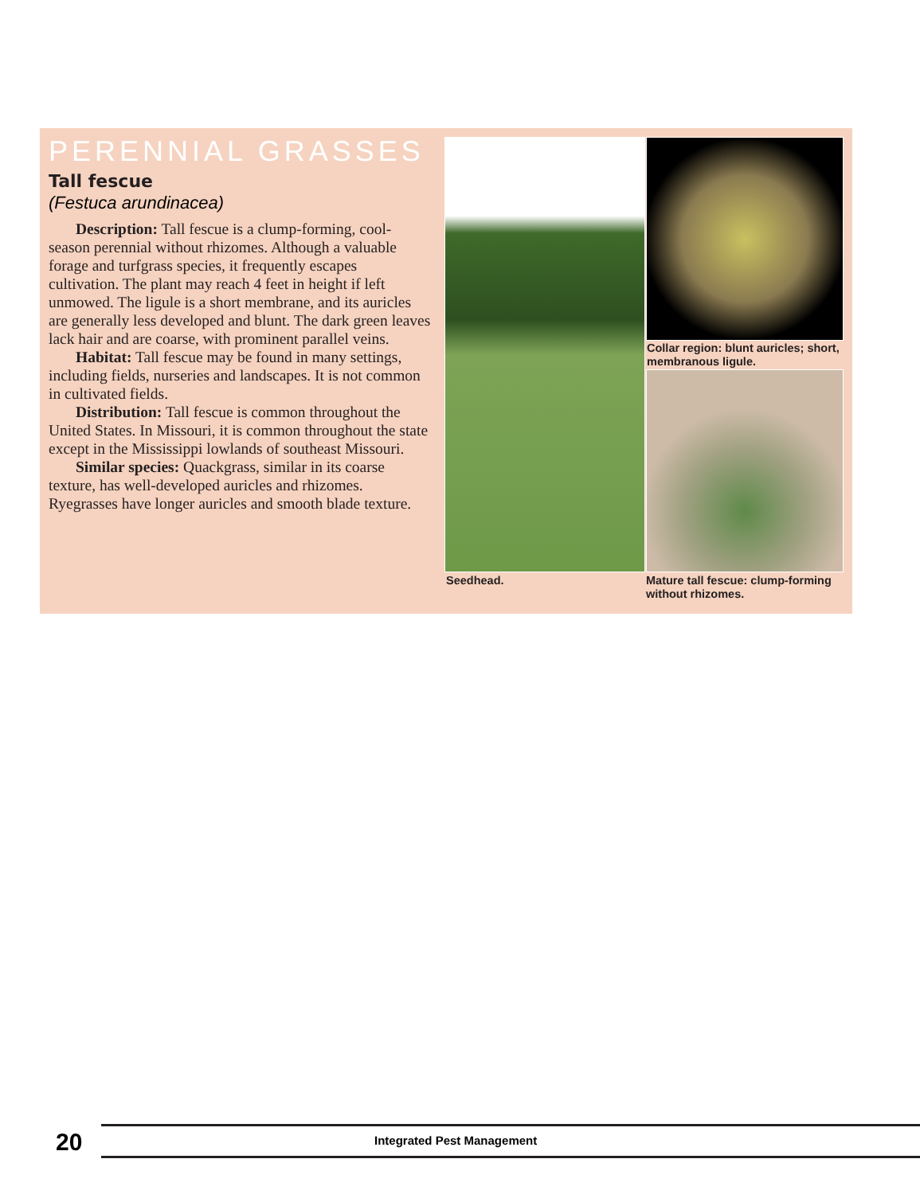PERENNIAL GRASSES
Tall fescue
(Festuca arundinacea)
Description: Tall fescue is a clump-forming, cool-season perennial without rhizomes. Although a valuable forage and turfgrass species, it frequently escapes cultivation. The plant may reach 4 feet in height if left unmowed. The ligule is a short membrane, and its auricles are generally less developed and blunt. The dark green leaves lack hair and are coarse, with prominent parallel veins.
Habitat: Tall fescue may be found in many settings, including fields, nurseries and landscapes. It is not common in cultivated fields.
Distribution: Tall fescue is common throughout the United States. In Missouri, it is common throughout the state except in the Mississippi lowlands of southeast Missouri.
Similar species: Quackgrass, similar in its coarse texture, has well-developed auricles and rhizomes. Ryegrasses have longer auricles and smooth blade texture.
Collar region: blunt auricles; short, membranous ligule.
Seedhead.
Mature tall fescue: clump-forming without rhizomes.
20 Integrated Pest Management